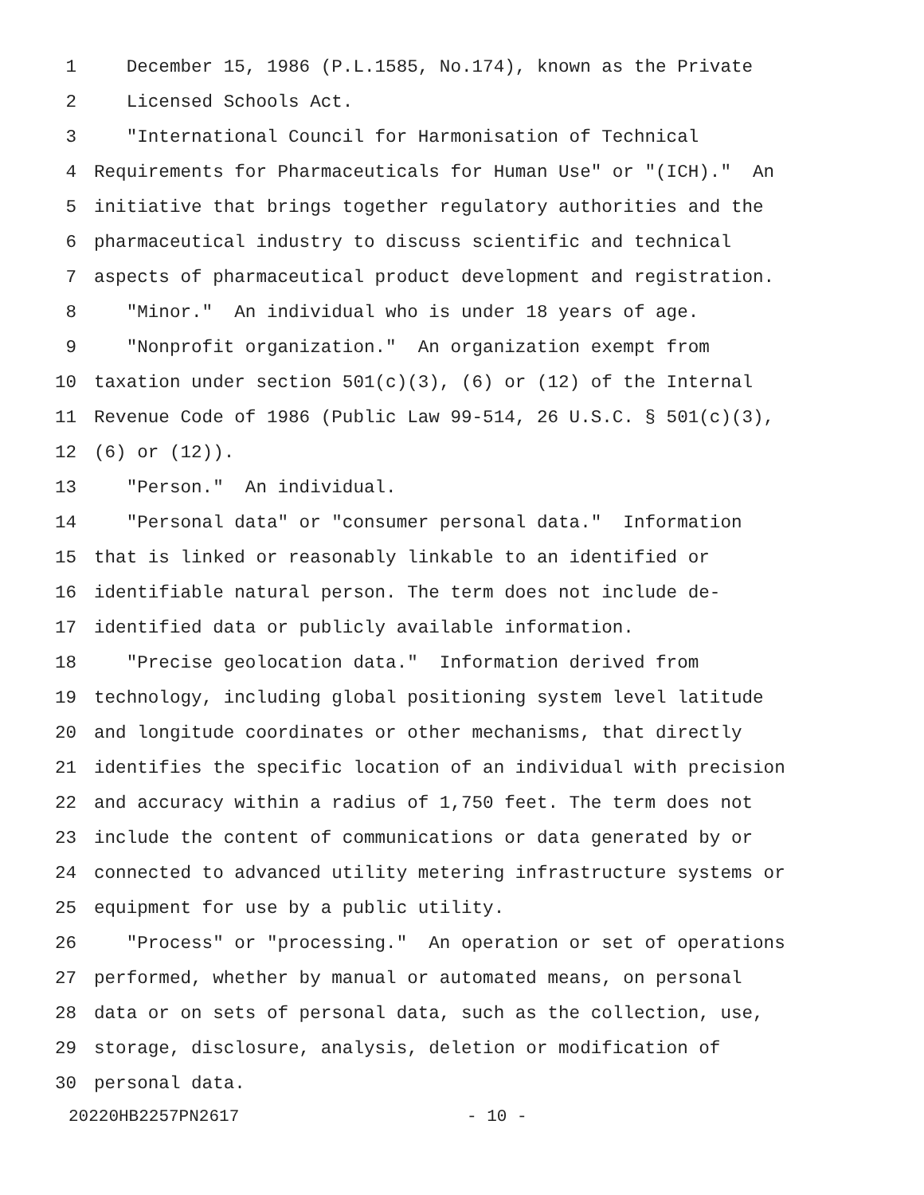1 December 15, 1986 (P.L.1585, No.174), known as the Private
2 Licensed Schools Act.
3 "International Council for Harmonisation of Technical
4 Requirements for Pharmaceuticals for Human Use" or "(ICH)." An
5 initiative that brings together regulatory authorities and the
6 pharmaceutical industry to discuss scientific and technical
7 aspects of pharmaceutical product development and registration.
8 "Minor." An individual who is under 18 years of age.
9 "Nonprofit organization." An organization exempt from
10 taxation under section 501(c)(3), (6) or (12) of the Internal
11 Revenue Code of 1986 (Public Law 99-514, 26 U.S.C. § 501(c)(3),
12 (6) or (12)).
13 "Person." An individual.
14 "Personal data" or "consumer personal data." Information
15 that is linked or reasonably linkable to an identified or
16 identifiable natural person. The term does not include de-
17 identified data or publicly available information.
18 "Precise geolocation data." Information derived from
19 technology, including global positioning system level latitude
20 and longitude coordinates or other mechanisms, that directly
21 identifies the specific location of an individual with precision
22 and accuracy within a radius of 1,750 feet. The term does not
23 include the content of communications or data generated by or
24 connected to advanced utility metering infrastructure systems or
25 equipment for use by a public utility.
26 "Process" or "processing." An operation or set of operations
27 performed, whether by manual or automated means, on personal
28 data or on sets of personal data, such as the collection, use,
29 storage, disclosure, analysis, deletion or modification of
30 personal data.
20220HB2257PN2617 - 10 -